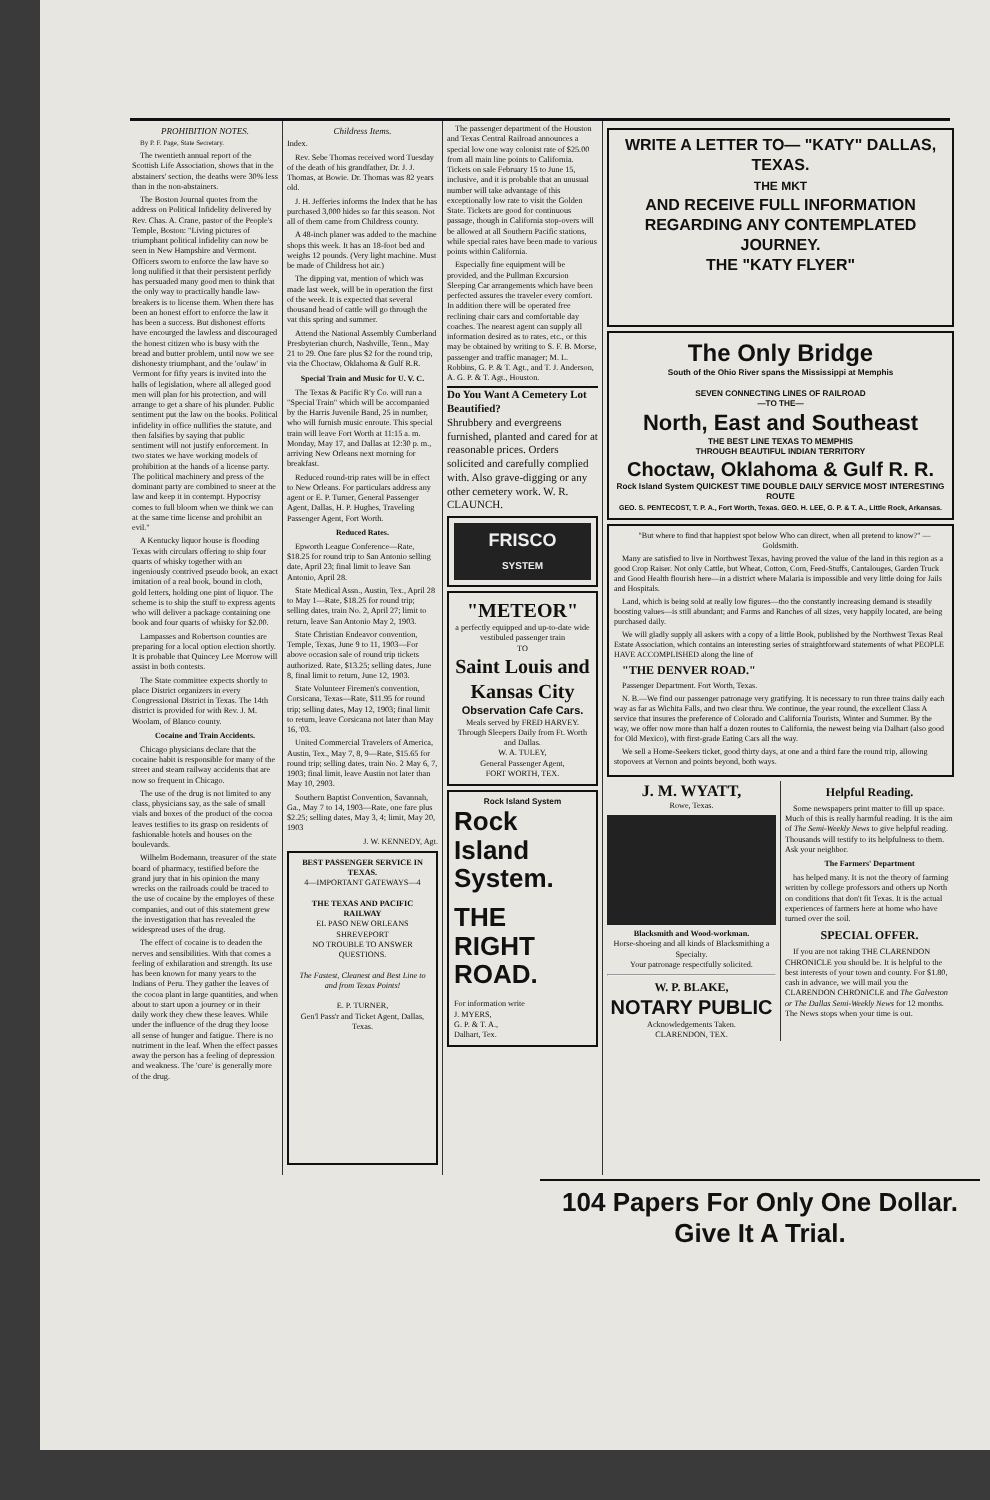PROHIBITION NOTES.
By P. F. Page, State Secretary.
The twentieth annual report of the Scottish Life Association, shows that in the abstainers' section, the deaths were 30% less than in the non-abstainers.
The Boston Journal quotes from the address on Political Infidelity delivered by Rev. Chas. A. Crane, pastor of the People's Temple, Boston: "Living pictures of triumphant political infidelity can now be seen in New Hampshire and Vermont. Officers sworn to enforce the law have so long nulified it that their persistent perfidy has persuaded many good men to think that the only way to practically handle law-breakers is to license them. When there has been an honest effort to enforce the law it has been a success. But dishonest efforts have encourged the lawless and discouraged the honest citizen who is busy with the bread and butter problem, until now we see dishonesty triumphant, and the 'oulaw' in Vermont for fifty years is invited into the halls of legislation, where all alleged good men will plan for his protection, and will arrange to get a share of his plunder. Public sentiment put the law on the books. Political infidelity in office nullifies the statute, and then falsifies by saying that public sentiment will not justify enforcement. In two states we have working models of prohibition at the hands of a license party. The political machinery and press of the dominant party are combined to sneer at the law and keep it in contempt. Hypocrisy comes to full bloom when we think we can at the same time license and prohibit an evil."
A Kentucky liquor house is flooding Texas with circulars offering to ship four quarts of whisky together with an ingeniously contrived pseudo book, an exact imitation of a real book, bound in cloth, gold letters, holding one pint of liquor. The scheme is to ship the stuff to express agents who will deliver a package containing one book and four quarts of whisky for $2.00.
Lampasses and Robertson counties are preparing for a local option election shortly. It is probable that Quincey Lee Morrow will assist in both contests.
The State committee expects shortly to place District organizers in every Congressional District in Texas. The 14th district is provided for with Rev. J. M. Woolam, of Blanco county.
Cocaine and Train Accidents.
Chicago physicians declare that the cocaine habit is responsible for many of the street and steam railway accidents that are now so frequent in Chicago.
The use of the drug is not limited to any class, physicians say, as the sale of small vials and boxes of the product of the cocoa leaves testifies to its grasp on residents of fashionable hotels and houses on the boulevards.
Wilhelm Bodemann, treasurer of the state board of pharmacy, testified before the grand jury that in his opinion the many wrecks on the railroads could be traced to the use of cocaine by the employes of these companies, and out of this statement grew the investigation that has revealed the widespread uses of the drug.
The effect of cocaine is to deaden the nerves and sensibilities. With that comes a feeling of exhilaration and strength. Its use has been known for many years to the Indians of Peru. They gather the leaves of the cocoa plant in large quantities, and when about to start upon a journey or in their daily work they chew these leaves. While under the influence of the drug they loose all sense of hunger and fatigue. There is no nutriment in the leaf. When the effect passes away the person has a feeling of depression and weakness. The 'cure' is generally more of the drug.
Childress Items.
Index.
Rev. Sebe Thomas received word Tuesday of the death of his grandfather, Dr. J. J. Thomas, at Bowie. Dr. Thomas was 82 years old.
J. H. Jefferies informs the Index that he has purchased 3,000 hides so far this season. Not all of them came from Childress county.
A 48-inch planer was added to the machine shops this week. It has an 18-foot bed and weighs 12 pounds. (Very light machine. Must be made of Childress hot air.)
The dipping vat, mention of which was made last week, will be in operation the first of the week. It is expected that several thousand head of cattle will go through the vat this spring and summer.
Attend the National Assembly Cumberland Presbyterian church, Nashville, Tenn., May 21 to 29. One fare plus $2 for the round trip, via the Choctaw, Oklahoma & Gulf R.R.
Special Train and Music for U. V. C.
The Texas & Pacific R'y Co. will run a "Special Train" which will be accompanied by the Harris Juvenile Band, 25 in number, who will furnish music enroute. This special train will leave Fort Worth at 11:15 a. m. Monday, May 17, and Dallas at 12:30 p. m., arriving New Orleans next morning for breakfast.
Reduced round-trip rates will be in effect to New Orleans. For particulars address any agent or E. P. Turner, General Passenger Agent, Dallas, H. P. Hughes, Traveling Passenger Agent, Fort Worth.
Reduced Rates.
Epworth League Conference—Rate, $18.25 for round trip to San Antonio selling date, April 23; final limit to leave San Antonio, April 28.
State Medical Assn., Austin, Tex., April 28 to May 1—Rate, $18.25 for round trip; selling dates, train No. 2, April 27; limit to return, leave San Antonio May 2, 1903.
State Christian Endeavor convention, Temple, Texas, June 9 to 11, 1903—For above occasion sale of round trip tickets authorized. Rate, $13.25; selling dates, June 8, final limit to return, June 12, 1903.
State Volunteer Firemen's convention, Corsicana, Texas—Rate, $11.95 for round trip; selling dates, May 12, 1903; final limit to return, leave Corsicana not later than May 16, '03.
United Commercial Travelers of America, Austin, Tex., May 7, 8, 9—Rate, $15.65 for round trip; selling dates, train No. 2 May 6, 7, 1903; final limit, leave Austin not later than May 10, 2903.
Southern Baptist Convention, Savannah, Ga., May 7 to 14, 1903—Rate, one fare plus $2.25; selling dates, May 3, 4; limit, May 20, 1903
J. W. KENNEDY, Agt.
BEST PASSENGER SERVICE IN TEXAS.
4—IMPORTANT GATEWAYS—4
THE TEXAS AND PACIFIC RAILWAY
EL PASO NEW ORLEANS SHREVEPORT
NO TROUBLE TO ANSWER QUESTIONS.
The Fastest, Cleanest and Best Line to and from Texas Points!
E. P. TURNER,
Gen'l Pass'r and Ticket Agent, Dallas, Texas.
The passenger department of the Houston and Texas Central Railroad announces a special low one way colonist rate of $25.00 from all main line points to California. Tickets on sale February 15 to June 15, inclusive, and it is probable that an unusual number will take advantage of this exceptionally low rate to visit the Golden State. Tickets are good for continuous passage, though in California stop-overs will be allowed at all Southern Pacific stations, while special rates have been made to various points within California.
Especially fine equipment will be provided, and the Pullman Excursion Sleeping Car arrangements which have been perfected assures the traveler every comfort. In addition there will be operated free reclining chair cars and comfortable day coaches. The nearest agent can supply all information desired as to rates, etc., or this may be obtained by writing to S. F. B. Morse, passenger and traffic manager; M. L. Robbins, G. P. & T. Agt., and T. J. Anderson, A. G. P. & T. Agt., Houston.
Do You Want A Cemetery Lot Beautified?
Shrubbery and evergreens furnished, planted and cared for at reasonable prices. Orders solicited and carefully complied with. Also grave-digging or any other cemetery work. W. R. CLAUNCH.
FRISCO
SYSTEM
"METEOR"
a perfectly equipped and up-to-date wide vestibuled passenger train
TO
Saint Louis and Kansas City
Observation Cafe Cars.
Meals served by FRED HARVEY.
Through Sleepers Daily from Ft. Worth and Dallas.
W. A. TULEY,
General Passenger Agent,
FORT WORTH, TEX.
Rock Island System
Rock Island System.
THE RIGHT ROAD.
For information write
J. MYERS,
G. P. & T. A.,
Dalhart, Tex.
WRITE A LETTER TO— "KATY" DALLAS, TEXAS.
THE MKT
AND RECEIVE FULL INFORMATION REGARDING ANY CONTEMPLATED JOURNEY.
THE "KATY FLYER"
The Only Bridge
South of the Ohio River spans the Mississippi at Memphis
SEVEN CONNECTING LINES OF RAILROAD
—TO THE—
North, East and Southeast
THE BEST LINE TEXAS TO MEMPHIS
THROUGH BEAUTIFUL INDIAN TERRITORY
Choctaw, Oklahoma & Gulf R. R.
Rock Island System QUICKEST TIME DOUBLE DAILY SERVICE MOST INTERESTING ROUTE
GEO. S. PENTECOST, T. P. A., Fort Worth, Texas. GEO. H. LEE, G. P. & T. A., Little Rock, Arkansas.
"But where to find that happiest spot below Who can direct, when all pretend to know?" —Goldsmith.
Many are satisfied to live in Northwest Texas, having proved the value of the land in this region as a good Crop Raiser. Not only Cattle, but Wheat, Cotton, Corn, Feed-Stuffs, Cantalouges, Garden Truck and Good Health flourish here—in a district where Malaria is impossible and very little doing for Jails and Hospitals.
Land, which is being sold at really low figures—tho the constantly increasing demand is steadily boosting values—is still abundant; and Farms and Ranches of all sizes, very happily located, are being purchased daily.
We will gladly supply all askers with a copy of a little Book, published by the Northwest Texas Real Estate Association, which contains an interesting series of straightforward statements of what PEOPLE HAVE ACCOMPLISHED along the line of
"THE DENVER ROAD."
Passenger Department. Fort Worth, Texas.
N. B.—We find our passenger patronage very gratifying. It is necessary to run three trains daily each way as far as Wichita Falls, and two clear thru. We continue, the year round, the excellent Class A service that insures the preference of Colorado and California Tourists, Winter and Summer. By the way, we offer now more than half a dozen routes to California, the newest being via Dalhart (also good for Old Mexico), with first-grade Eating Cars all the way.
We sell a Home-Seekers ticket, good thirty days, at one and a third fare the round trip, allowing stopovers at Vernon and points beyond, both ways.
J. M. WYATT,
Rowe, Texas.
Blacksmith and Wood-workman.
Horse-shoeing and all kinds of Blacksmithing a Specialty.
Your patronage respectfully solicited.
W. P. BLAKE,
NOTARY PUBLIC
Acknowledgements Taken.
CLARENDON, TEX.
Helpful Reading.
Some newspapers print matter to fill up space. Much of this is really harmful reading. It is the aim of The Semi-Weekly News to give helpful reading. Thousands will testify to its helpfulness to them. Ask your neighbor.
The Farmers' Department
has helped many. It is not the theory of farming written by college professors and others up North on conditions that don't fit Texas. It is the actual experiences of farmers here at home who have turned over the soil.
SPECIAL OFFER.
If you are not taking THE CLARENDON CHRONICLE you should be. It is helpful to the best interests of your town and county. For $1.80, cash in advance, we will mail you the CLARENDON CHRONICLE and The Galveston or The Dallas Semi-Weekly News for 12 months. The News stops when your time is out.
104 Papers For Only One Dollar.
Give It A Trial.